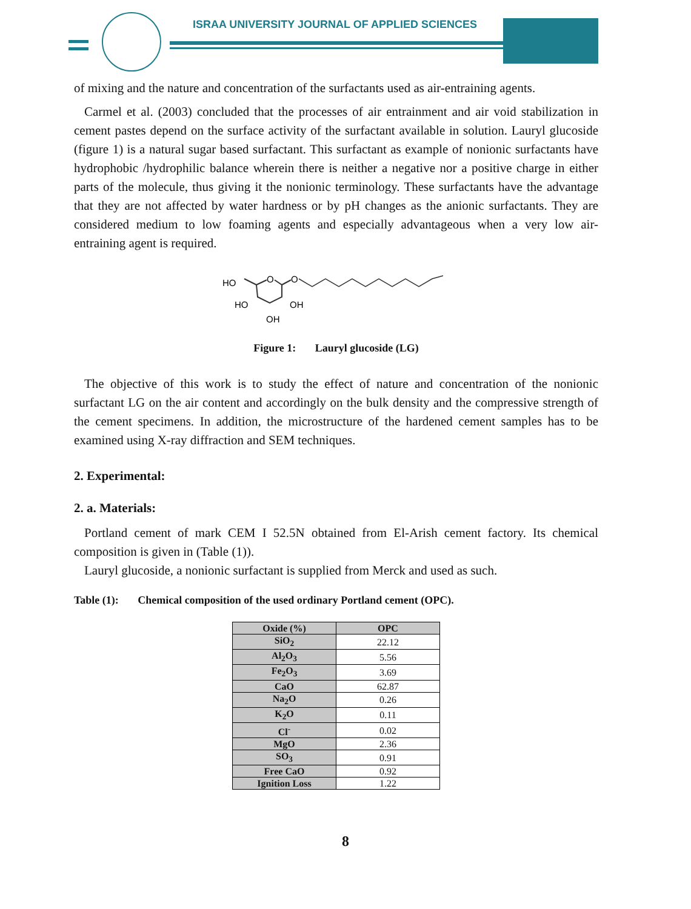ISRAA UNIVERSITY JOURNAL OF APPLIED SCIENCES
of mixing and the nature and concentration of the surfactants used as air-entraining agents.
Carmel et al. (2003) concluded that the processes of air entrainment and air void stabilization in cement pastes depend on the surface activity of the surfactant available in solution. Lauryl glucoside (figure 1) is a natural sugar based surfactant. This surfactant as example of nonionic surfactants have hydrophobic /hydrophilic balance wherein there is neither a negative nor a positive charge in either parts of the molecule, thus giving it the nonionic terminology. These surfactants have the advantage that they are not affected by water hardness or by pH changes as the anionic surfactants. They are considered medium to low foaming agents and especially advantageous when a very low air- entraining agent is required.
HO
HO
OH
OH
O
O
Figure 1: Lauryl glucoside (LG)
The objective of this work is to study the effect of nature and concentration of the nonionic surfactant LG on the air content and accordingly on the bulk density and the compressive strength of the cement specimens. In addition, the microstructure of the hardened cement samples has to be examined using X-ray diffraction and SEM techniques.
2. Experimental:
2. a. Materials:
Portland cement of mark CEM I 52.5N obtained from El-Arish cement factory. Its chemical composition is given in (Table (1)).
Lauryl glucoside, a nonionic surfactant is supplied from Merck and used as such.
Table (1): Chemical composition of the used ordinary Portland cement (OPC).
| Oxide (%) | OPC |
| --- | --- |
| SiO<sub>2</sub> | 22.12 |
| Al<sub>2</sub>O<sub>3</sub> | 5.56 |
| Fe<sub>2</sub>O<sub>3</sub> | 3.69 |
| CaO | 62.87 |
| Na<sub>2</sub>O | 0.26 |
| K<sub>2</sub>O | 0.11 |
| Cl<sup>-</sup> | 0.02 |
| MgO | 2.36 |
| SO<sub>3</sub> | 0.91 |
| Free CaO | 0.92 |
| Ignition Loss | 1.22 |
8